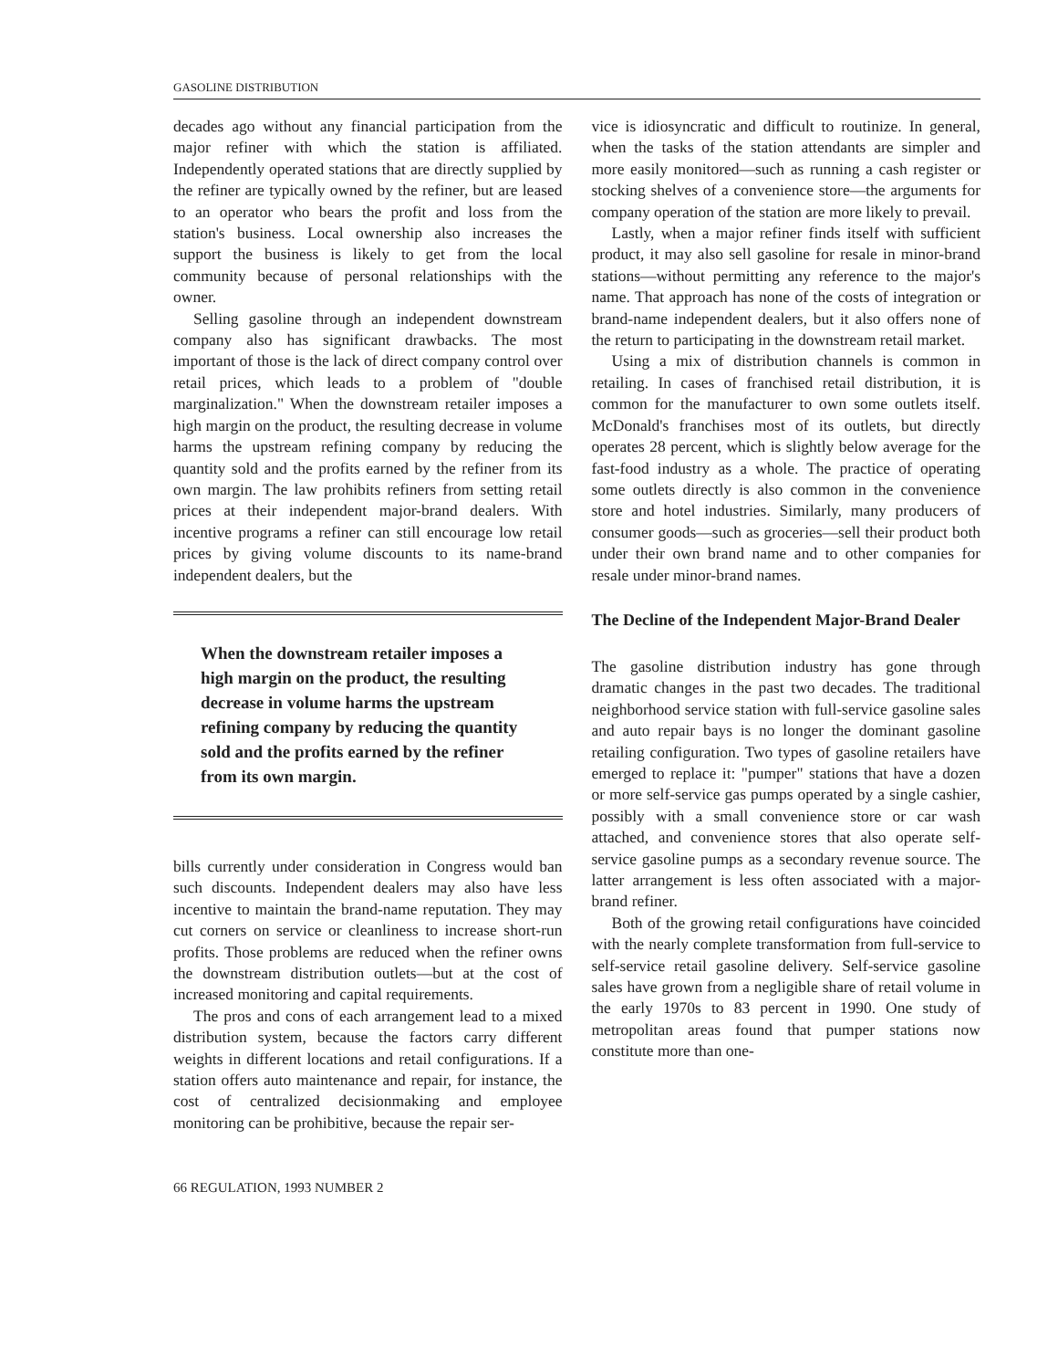GASOLINE DISTRIBUTION
decades ago without any financial participation from the major refiner with which the station is affiliated. Independently operated stations that are directly supplied by the refiner are typically owned by the refiner, but are leased to an operator who bears the profit and loss from the station's business. Local ownership also increases the support the business is likely to get from the local community because of personal relationships with the owner.
Selling gasoline through an independent downstream company also has significant drawbacks. The most important of those is the lack of direct company control over retail prices, which leads to a problem of "double marginalization." When the downstream retailer imposes a high margin on the product, the resulting decrease in volume harms the upstream refining company by reducing the quantity sold and the profits earned by the refiner from its own margin. The law prohibits refiners from setting retail prices at their independent major-brand dealers. With incentive programs a refiner can still encourage low retail prices by giving volume discounts to its name-brand independent dealers, but the
When the downstream retailer imposes a high margin on the product, the resulting decrease in volume harms the upstream refining company by reducing the quantity sold and the profits earned by the refiner from its own margin.
bills currently under consideration in Congress would ban such discounts. Independent dealers may also have less incentive to maintain the brand-name reputation. They may cut corners on service or cleanliness to increase short-run profits. Those problems are reduced when the refiner owns the downstream distribution outlets—but at the cost of increased monitoring and capital requirements.
The pros and cons of each arrangement lead to a mixed distribution system, because the factors carry different weights in different locations and retail configurations. If a station offers auto maintenance and repair, for instance, the cost of centralized decisionmaking and employee monitoring can be prohibitive, because the repair ser-
66 REGULATION, 1993 NUMBER 2
vice is idiosyncratic and difficult to routinize. In general, when the tasks of the station attendants are simpler and more easily monitored—such as running a cash register or stocking shelves of a convenience store—the arguments for company operation of the station are more likely to prevail.
Lastly, when a major refiner finds itself with sufficient product, it may also sell gasoline for resale in minor-brand stations—without permitting any reference to the major's name. That approach has none of the costs of integration or brand-name independent dealers, but it also offers none of the return to participating in the downstream retail market.
Using a mix of distribution channels is common in retailing. In cases of franchised retail distribution, it is common for the manufacturer to own some outlets itself. McDonald's franchises most of its outlets, but directly operates 28 percent, which is slightly below average for the fast-food industry as a whole. The practice of operating some outlets directly is also common in the convenience store and hotel industries. Similarly, many producers of consumer goods—such as groceries—sell their product both under their own brand name and to other companies for resale under minor-brand names.
The Decline of the Independent Major-Brand Dealer
The gasoline distribution industry has gone through dramatic changes in the past two decades. The traditional neighborhood service station with full-service gasoline sales and auto repair bays is no longer the dominant gasoline retailing configuration. Two types of gasoline retailers have emerged to replace it: "pumper" stations that have a dozen or more self-service gas pumps operated by a single cashier, possibly with a small convenience store or car wash attached, and convenience stores that also operate self-service gasoline pumps as a secondary revenue source. The latter arrangement is less often associated with a major-brand refiner.
Both of the growing retail configurations have coincided with the nearly complete transformation from full-service to self-service retail gasoline delivery. Self-service gasoline sales have grown from a negligible share of retail volume in the early 1970s to 83 percent in 1990. One study of metropolitan areas found that pumper stations now constitute more than one-